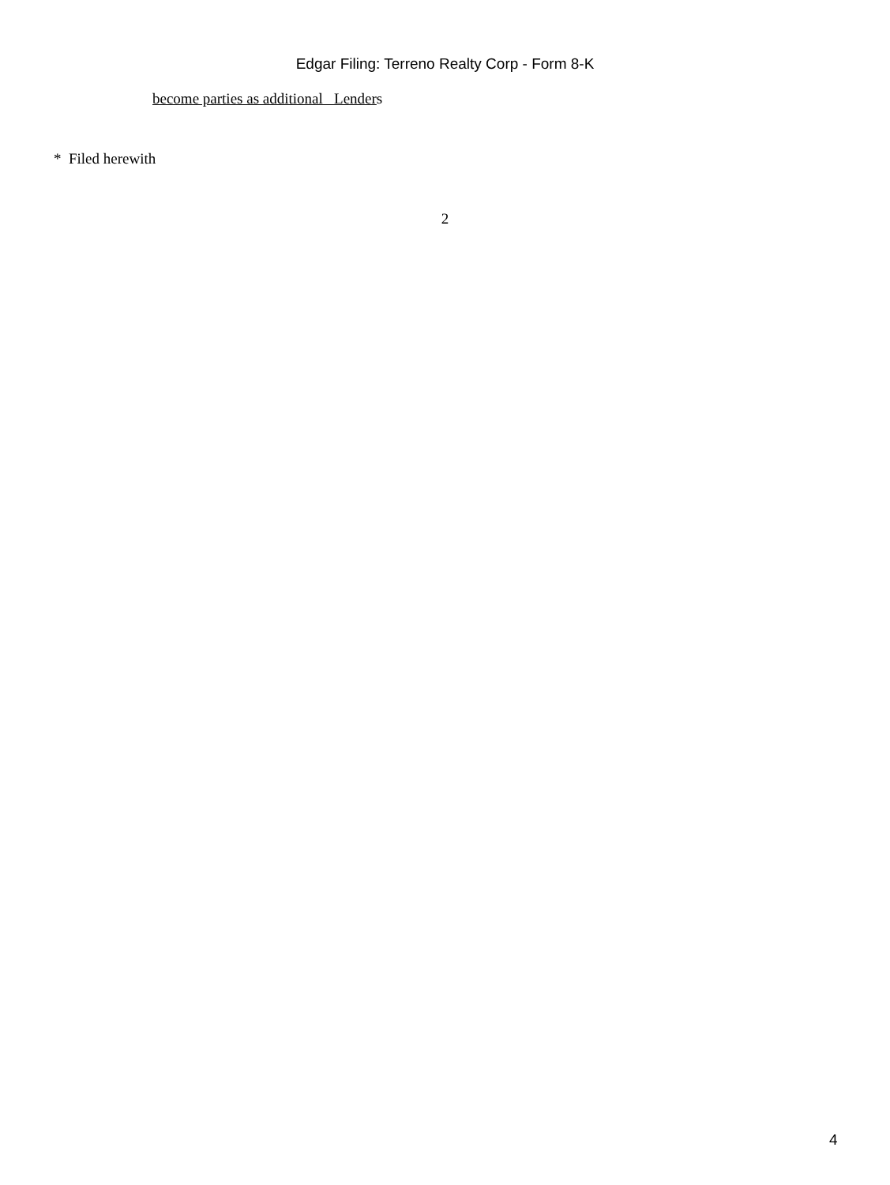Edgar Filing: Terreno Realty Corp - Form 8-K
become parties as additional Lenders
* Filed herewith
2
4